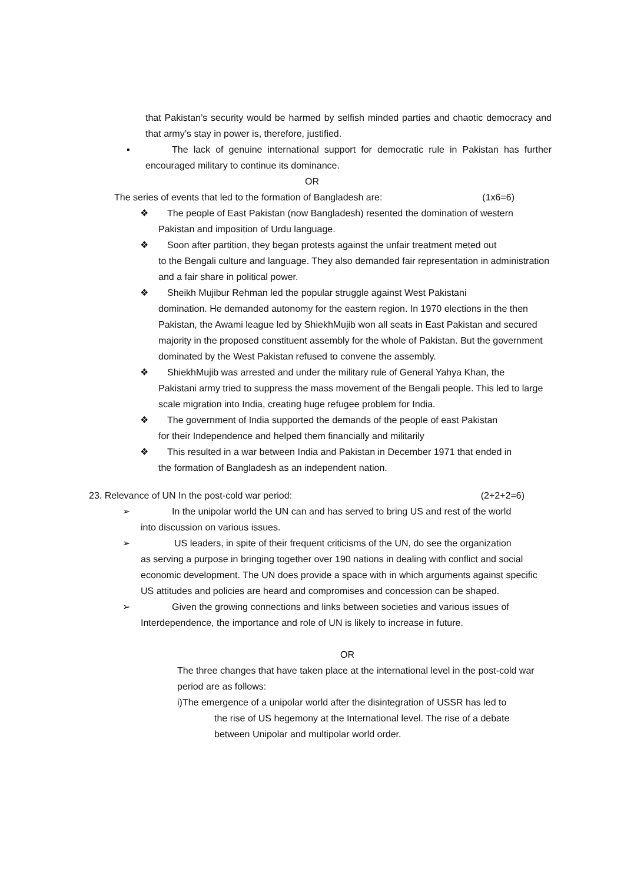that Pakistan’s security would be harmed by selfish minded parties and chaotic democracy and that army’s stay in power is, therefore, justified.
▪ The lack of genuine international support for democratic rule in Pakistan has further encouraged military to continue its dominance.
OR
The series of events that led to the formation of Bangladesh are: (1x6=6)
❖ The people of East Pakistan (now Bangladesh) resented the domination of western
Pakistan and imposition of Urdu language.
❖ Soon after partition, they began protests against the unfair treatment meted out
to the Bengali culture and language. They also demanded fair representation in administration and a fair share in political power.
❖ Sheikh Mujibur Rehman led the popular struggle against West Pakistani
domination. He demanded autonomy for the eastern region. In 1970 elections in the then Pakistan, the Awami league led by ShiekhMujib won all seats in East Pakistan and secured majority in the proposed constituent assembly for the whole of Pakistan. But the government dominated by the West Pakistan refused to convene the assembly.
❖ ShiekhMujib was arrested and under the military rule of General Yahya Khan, the
Pakistani army tried to suppress the mass movement of the Bengali people. This led to large scale migration into India, creating huge refugee problem for India.
❖ The government of India supported the demands of the people of east Pakistan
for their Independence and helped them financially and militarily
❖ This resulted in a war between India and Pakistan in December 1971 that ended in
the formation of Bangladesh as an independent nation.
23. Relevance of UN In the post-cold war period: (2+2+2=6)
➢ In the unipolar world the UN can and has served to bring US and rest of the world
into discussion on various issues.
➢ US leaders, in spite of their frequent criticisms of the UN, do see the organization
as serving a purpose in bringing together over 190 nations in dealing with conflict and social economic development. The UN does provide a space with in which arguments against specific US attitudes and policies are heard and compromises and concession can be shaped.
➢ Given the growing connections and links between societies and various issues of
Interdependence, the importance and role of UN is likely to increase in future.
OR
The three changes that have taken place at the international level in the post-cold war period are as follows:
i)The emergence of a unipolar world after the disintegration of USSR has led to
the rise of US hegemony at the International level. The rise of a debate between Unipolar and multipolar world order.